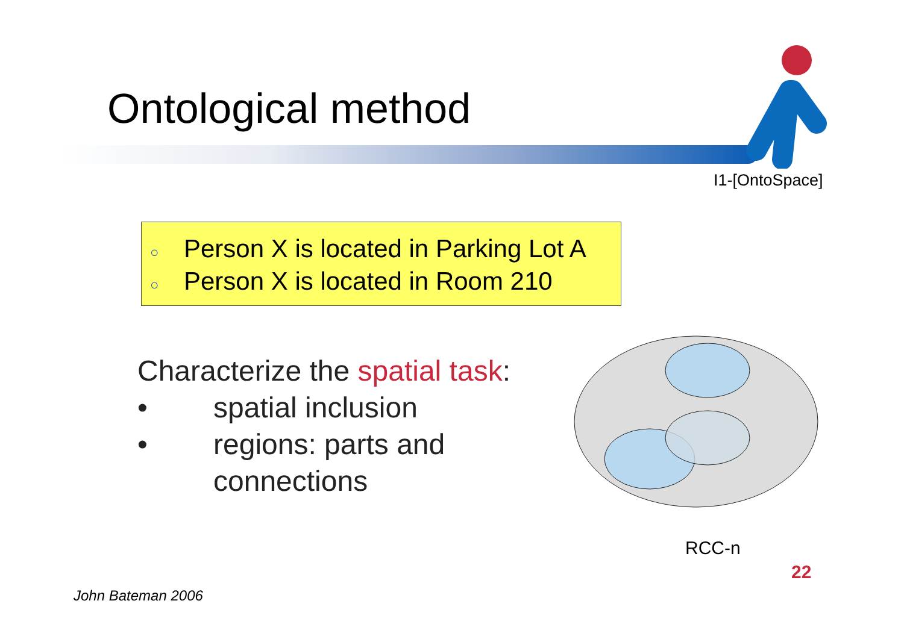Ontological method
I1-[OntoSpace]
○ Person X is located in Parking Lot A
○ Person X is located in Room 210
Characterize the spatial task:
• spatial inclusion
• regions: parts and
connections
RCC-n
22
John Bateman 2006